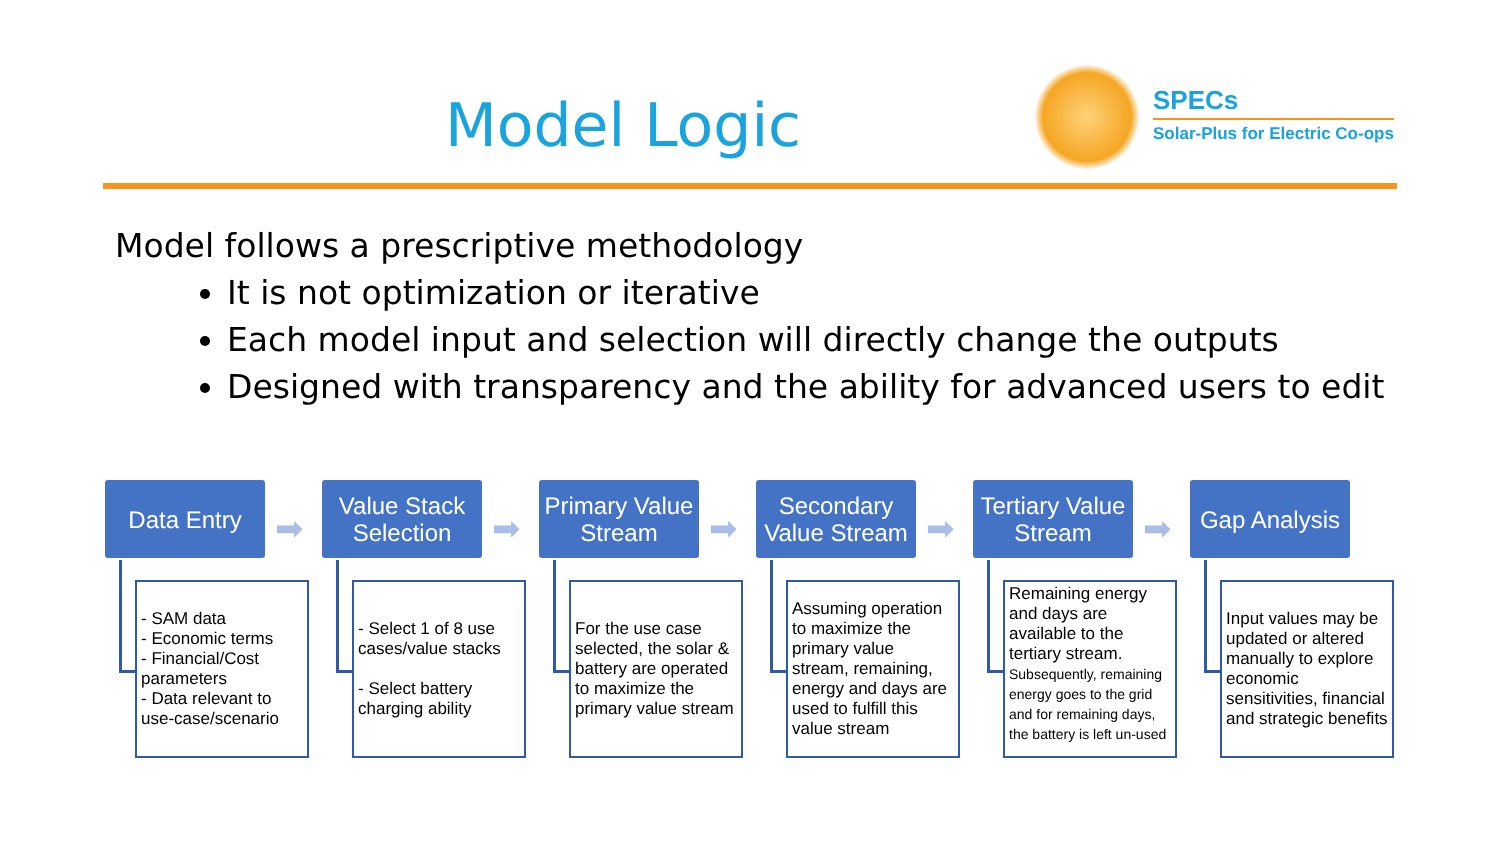Model Logic
SPECs
Solar-Plus for Electric Co-ops
Model follows a prescriptive methodology
It is not optimization or iterative
Each model input and selection will directly change the outputs
Designed with transparency and the ability for advanced users to edit
Data Entry
➡
- SAM data
- Economic terms
- Financial/Cost parameters
- Data relevant to use-case/scenario
Value Stack Selection
➡
- Select 1 of 8 use cases/value stacks
- Select battery charging ability
Primary Value Stream
➡
For the use case selected, the solar & battery are operated to maximize the primary value stream
Secondary Value Stream
➡
Assuming operation to maximize the primary value stream, remaining, energy and days are used to fulfill this value stream
Tertiary Value Stream
➡
Remaining energy and days are available to the tertiary stream.
Subsequently, remaining energy goes to the grid and for remaining days, the battery is left un-used
Gap Analysis
Input values may be updated or altered manually to explore economic sensitivities, financial and strategic benefits